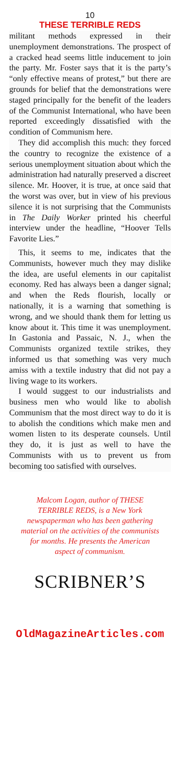10
THESE TERRIBLE REDS
militant methods expressed in their unemployment demonstrations. The prospect of a cracked head seems little inducement to join the party. Mr. Foster says that it is the party’s “only effective means of protest,” but there are grounds for belief that the demonstrations were staged principally for the benefit of the leaders of the Communist International, who have been reported exceedingly dissatisfied with the condition of Communism here.
They did accomplish this much: they forced the country to recognize the existence of a serious unemployment situation about which the administration had naturally preserved a discreet silence. Mr. Hoover, it is true, at once said that the worst was over, but in view of his previous silence it is not surprising that the Communists in The Daily Worker printed his cheerful interview under the headline, “Hoover Tells Favorite Lies.”
This, it seems to me, indicates that the Communists, however much they may dislike the idea, are useful elements in our capitalist economy. Red has always been a danger signal; and when the Reds flourish, locally or nationally, it is a warning that something is wrong, and we should thank them for letting us know about it. This time it was unemployment. In Gastonia and Passaic, N. J., when the Communists organized textile strikes, they informed us that something was very much amiss with a textile industry that did not pay a living wage to its workers.
I would suggest to our industrialists and business men who would like to abolish Communism that the most direct way to do it is to abolish the conditions which make men and women listen to its desperate counsels. Until they do, it is just as well to have the Communists with us to prevent us from becoming too satisfied with ourselves.
Malcom Logan, author of THESE TERRIBLE REDS, is a New York newspaperman who has been gathering material on the activities of the communists for months. He presents the American aspect of communism.
SCRIBNER’S
OldMagazineArticles.com